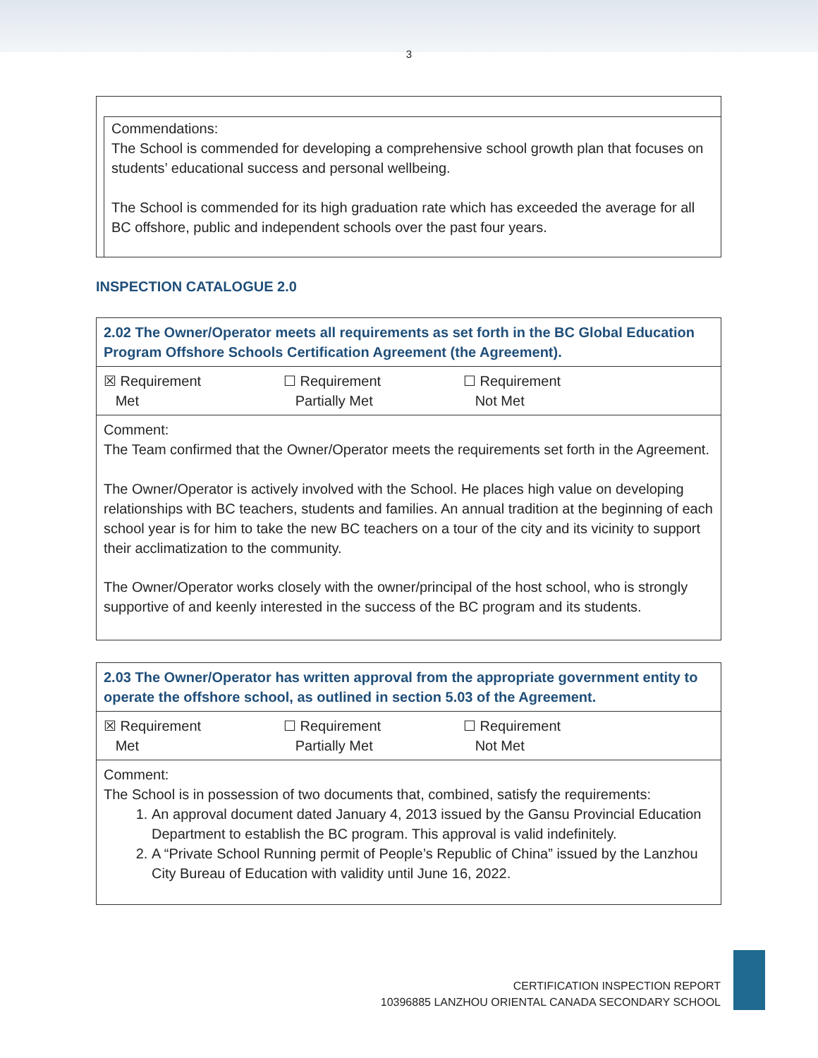3
Commendations:
The School is commended for developing a comprehensive school growth plan that focuses on students’ educational success and personal wellbeing.
The School is commended for its high graduation rate which has exceeded the average for all BC offshore, public and independent schools over the past four years.
INSPECTION CATALOGUE 2.0
| 2.02 The Owner/Operator meets all requirements as set forth in the BC Global Education Program Offshore Schools Certification Agreement (the Agreement). |
| ☒ Requirement Met ☐ Requirement Partially Met ☐ Requirement Not Met |
| Comment: The Team confirmed that the Owner/Operator meets the requirements set forth in the Agreement. The Owner/Operator is actively involved with the School. He places high value on developing relationships with BC teachers, students and families. An annual tradition at the beginning of each school year is for him to take the new BC teachers on a tour of the city and its vicinity to support their acclimatization to the community. The Owner/Operator works closely with the owner/principal of the host school, who is strongly supportive of and keenly interested in the success of the BC program and its students. |
| 2.03 The Owner/Operator has written approval from the appropriate government entity to operate the offshore school, as outlined in section 5.03 of the Agreement. |
| ☒ Requirement Met ☐ Requirement Partially Met ☐ Requirement Not Met |
| Comment: The School is in possession of two documents that, combined, satisfy the requirements: 1. An approval document dated January 4, 2013 issued by the Gansu Provincial Education Department to establish the BC program. This approval is valid indefinitely. 2. A “Private School Running permit of People’s Republic of China” issued by the Lanzhou City Bureau of Education with validity until June 16, 2022. |
CERTIFICATION INSPECTION REPORT
10396885 LANZHOU ORIENTAL CANADA SECONDARY SCHOOL